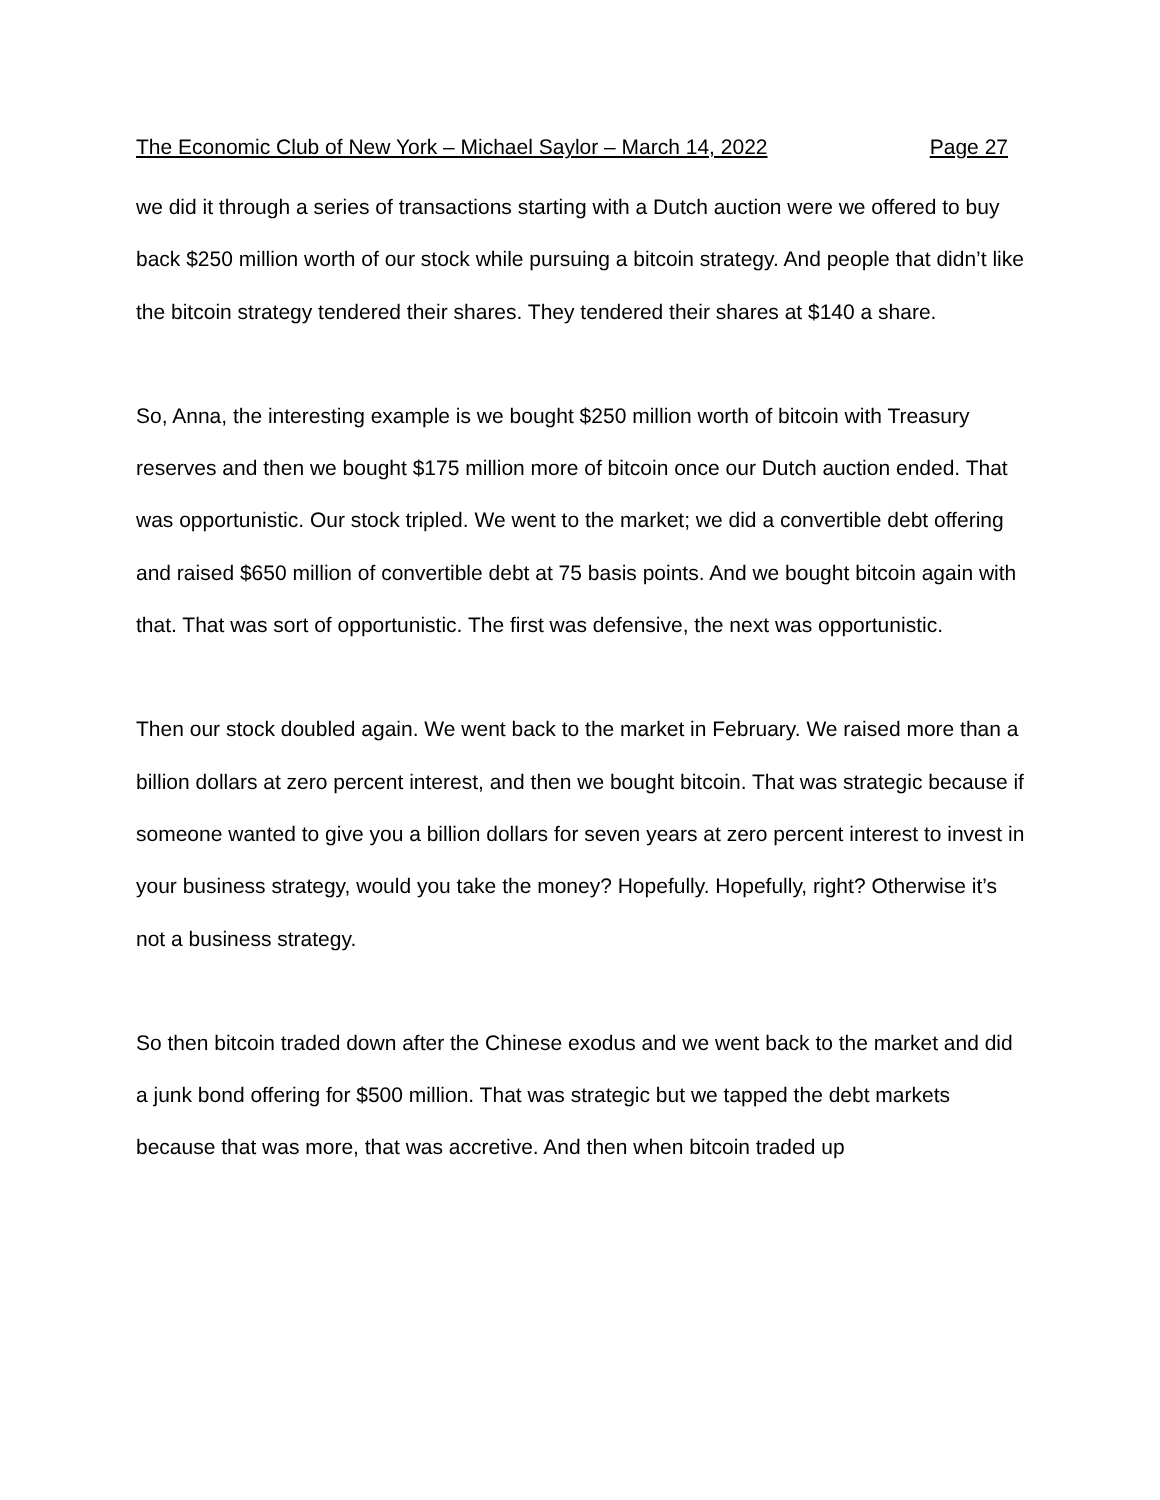The Economic Club of New York – Michael Saylor – March 14, 2022 Page 27
we did it through a series of transactions starting with a Dutch auction were we offered to buy back $250 million worth of our stock while pursuing a bitcoin strategy. And people that didn’t like the bitcoin strategy tendered their shares. They tendered their shares at $140 a share.
So, Anna, the interesting example is we bought $250 million worth of bitcoin with Treasury reserves and then we bought $175 million more of bitcoin once our Dutch auction ended. That was opportunistic. Our stock tripled. We went to the market; we did a convertible debt offering and raised $650 million of convertible debt at 75 basis points. And we bought bitcoin again with that. That was sort of opportunistic. The first was defensive, the next was opportunistic.
Then our stock doubled again. We went back to the market in February. We raised more than a billion dollars at zero percent interest, and then we bought bitcoin. That was strategic because if someone wanted to give you a billion dollars for seven years at zero percent interest to invest in your business strategy, would you take the money? Hopefully. Hopefully, right? Otherwise it’s not a business strategy.
So then bitcoin traded down after the Chinese exodus and we went back to the market and did a junk bond offering for $500 million. That was strategic but we tapped the debt markets because that was more, that was accretive. And then when bitcoin traded up